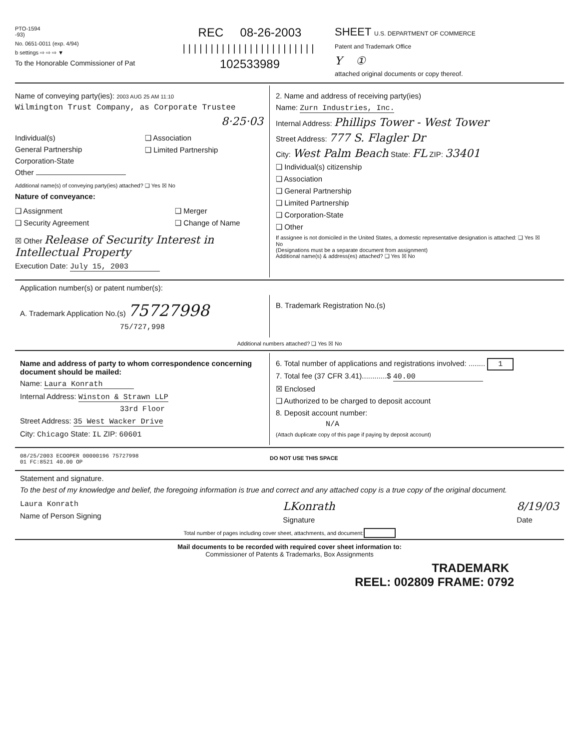PTO-1594
-93)
No. 0651-0011 (exp. 4/94)
b settings ⇨ ⇨ ⇨ ▼
To the Honorable Commissioner of Pat
REC 08-26-2003
||||||||||||||||||||||||
102533989
SHEET U.S. DEPARTMENT OF COMMERCE
Patent and Trademark Office
Y ①
attached original documents or copy thereof.
Name of conveying party(ies): 2003 AUG 25 AM 11:10
Wilmington Trust Company, as Corporate Trustee
8·25·03
Individual(s)
General Partnership
Corporation-State
Other
❑ Association
❑ Limited Partnership
Additional name(s) of conveying party(ies) attached? ❑ Yes ☒ No
Nature of conveyance:
❑ Assignment
❑ Security Agreement
❑ Merger
❑ Change of Name
☒ Other Release of Security Interest in Intellectual Property
Execution Date: July 15, 2003
2. Name and address of receiving party(ies)
Name: Zurn Industries, Inc.
Internal Address: Phillips Tower - West Tower
Street Address: 777 S. Flagler Dr
City: West Palm Beach State: FL ZIP: 33401
❑ Individual(s) citizenship
❑ Association
❑ General Partnership
❑ Limited Partnership
❑ Corporation-State
❑ Other
If assignee is not domiciled in the United States, a domestic representative designation is attached: ❑ Yes ☒ No
(Designations must be a separate document from assignment)
Additional name(s) & address(es) attached? ❑ Yes ☒ No
Application number(s) or patent number(s):
A. Trademark Application No.(s) 75727998
75/727,998
B. Trademark Registration No.(s)
Additional numbers attached? ❑ Yes ☒ No
Name and address of party to whom correspondence concerning document should be mailed:
Name: Laura Konrath
Internal Address: Winston & Strawn LLP
33rd Floor
Street Address: 35 West Wacker Drive
City: Chicago State: IL ZIP: 60601
6. Total number of applications and registrations involved: ........ 1
7. Total fee (37 CFR 3.41)............$ 40.00
☒ Enclosed
❑ Authorized to be charged to deposit account
8. Deposit account number:
N/A
(Attach duplicate copy of this page if paying by deposit account)
08/25/2003 ECOOPER 00000196 75727998
01 FC:8521 40.00 OP
DO NOT USE THIS SPACE
Statement and signature.
To the best of my knowledge and belief, the foregoing information is true and correct and any attached copy is a true copy of the original document.
Laura Konrath
Name of Person Signing
LKonrath
Signature
8/19/03
Date
Total number of pages including cover sheet, attachments, and document:
Mail documents to be recorded with required cover sheet information to:
Commissioner of Patents & Trademarks, Box Assignments
TRADEMARK
REEL: 002809 FRAME: 0792